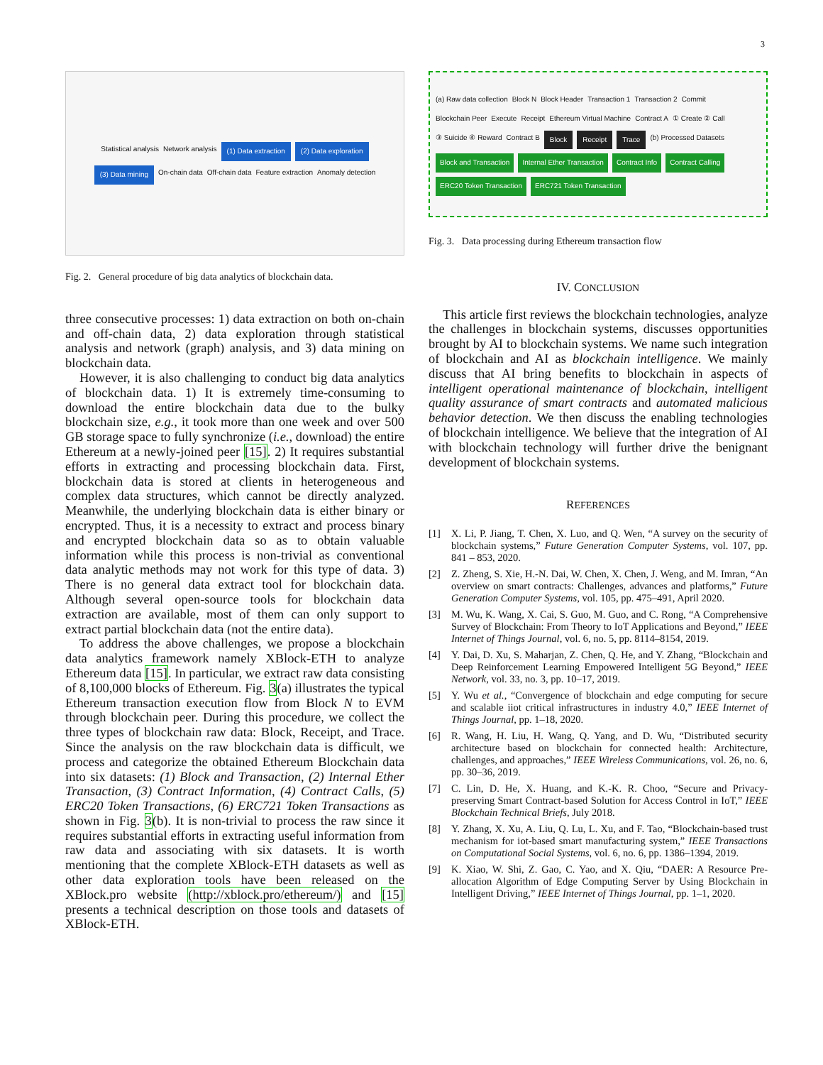3
Statistical analysis Network analysis (1) Data extraction (2) Data exploration (3) Data mining On-chain data Off-chain data Feature extraction Anomaly detection
Fig. 2. General procedure of big data analytics of blockchain data.
three consecutive processes: 1) data extraction on both on-chain and off-chain data, 2) data exploration through statistical analysis and network (graph) analysis, and 3) data mining on blockchain data.
However, it is also challenging to conduct big data analytics of blockchain data. 1) It is extremely time-consuming to download the entire blockchain data due to the bulky blockchain size, e.g., it took more than one week and over 500 GB storage space to fully synchronize (i.e., download) the entire Ethereum at a newly-joined peer [15]. 2) It requires substantial efforts in extracting and processing blockchain data. First, blockchain data is stored at clients in heterogeneous and complex data structures, which cannot be directly analyzed. Meanwhile, the underlying blockchain data is either binary or encrypted. Thus, it is a necessity to extract and process binary and encrypted blockchain data so as to obtain valuable information while this process is non-trivial as conventional data analytic methods may not work for this type of data. 3) There is no general data extract tool for blockchain data. Although several open-source tools for blockchain data extraction are available, most of them can only support to extract partial blockchain data (not the entire data).
To address the above challenges, we propose a blockchain data analytics framework namely XBlock-ETH to analyze Ethereum data [15]. In particular, we extract raw data consisting of 8,100,000 blocks of Ethereum. Fig. 3(a) illustrates the typical Ethereum transaction execution flow from Block N to EVM through blockchain peer. During this procedure, we collect the three types of blockchain raw data: Block, Receipt, and Trace. Since the analysis on the raw blockchain data is difficult, we process and categorize the obtained Ethereum Blockchain data into six datasets: (1) Block and Transaction, (2) Internal Ether Transaction, (3) Contract Information, (4) Contract Calls, (5) ERC20 Token Transactions, (6) ERC721 Token Transactions as shown in Fig. 3(b). It is non-trivial to process the raw since it requires substantial efforts in extracting useful information from raw data and associating with six datasets. It is worth mentioning that the complete XBlock-ETH datasets as well as other data exploration tools have been released on the XBlock.pro website (http://xblock.pro/ethereum/) and [15] presents a technical description on those tools and datasets of XBlock-ETH.
(a) Raw data collection Block N Block Header Transaction 1 Transaction 2 Commit Blockchain Peer Execute Receipt Ethereum Virtual Machine Contract A ① Create ② Call ③ Suicide ④ Reward Contract B Block Receipt Trace (b) Processed Datasets Block and Transaction Internal Ether Transaction Contract Info Contract Calling ERC20 Token Transaction ERC721 Token Transaction
Fig. 3. Data processing during Ethereum transaction flow
IV. CONCLUSION
This article first reviews the blockchain technologies, analyze the challenges in blockchain systems, discusses opportunities brought by AI to blockchain systems. We name such integration of blockchain and AI as blockchain intelligence. We mainly discuss that AI bring benefits to blockchain in aspects of intelligent operational maintenance of blockchain, intelligent quality assurance of smart contracts and automated malicious behavior detection. We then discuss the enabling technologies of blockchain intelligence. We believe that the integration of AI with blockchain technology will further drive the benignant development of blockchain systems.
REFERENCES
[1] X. Li, P. Jiang, T. Chen, X. Luo, and Q. Wen, “A survey on the security of blockchain systems,” Future Generation Computer Systems, vol. 107, pp. 841 – 853, 2020.
[2] Z. Zheng, S. Xie, H.-N. Dai, W. Chen, X. Chen, J. Weng, and M. Imran, “An overview on smart contracts: Challenges, advances and platforms,” Future Generation Computer Systems, vol. 105, pp. 475–491, April 2020.
[3] M. Wu, K. Wang, X. Cai, S. Guo, M. Guo, and C. Rong, “A Comprehensive Survey of Blockchain: From Theory to IoT Applications and Beyond,” IEEE Internet of Things Journal, vol. 6, no. 5, pp. 8114–8154, 2019.
[4] Y. Dai, D. Xu, S. Maharjan, Z. Chen, Q. He, and Y. Zhang, “Blockchain and Deep Reinforcement Learning Empowered Intelligent 5G Beyond,” IEEE Network, vol. 33, no. 3, pp. 10–17, 2019.
[5] Y. Wu et al., “Convergence of blockchain and edge computing for secure and scalable iiot critical infrastructures in industry 4.0,” IEEE Internet of Things Journal, pp. 1–18, 2020.
[6] R. Wang, H. Liu, H. Wang, Q. Yang, and D. Wu, “Distributed security architecture based on blockchain for connected health: Architecture, challenges, and approaches,” IEEE Wireless Communications, vol. 26, no. 6, pp. 30–36, 2019.
[7] C. Lin, D. He, X. Huang, and K.-K. R. Choo, “Secure and Privacy-preserving Smart Contract-based Solution for Access Control in IoT,” IEEE Blockchain Technical Briefs, July 2018.
[8] Y. Zhang, X. Xu, A. Liu, Q. Lu, L. Xu, and F. Tao, “Blockchain-based trust mechanism for iot-based smart manufacturing system,” IEEE Transactions on Computational Social Systems, vol. 6, no. 6, pp. 1386–1394, 2019.
[9] K. Xiao, W. Shi, Z. Gao, C. Yao, and X. Qiu, “DAER: A Resource Pre-allocation Algorithm of Edge Computing Server by Using Blockchain in Intelligent Driving,” IEEE Internet of Things Journal, pp. 1–1, 2020.